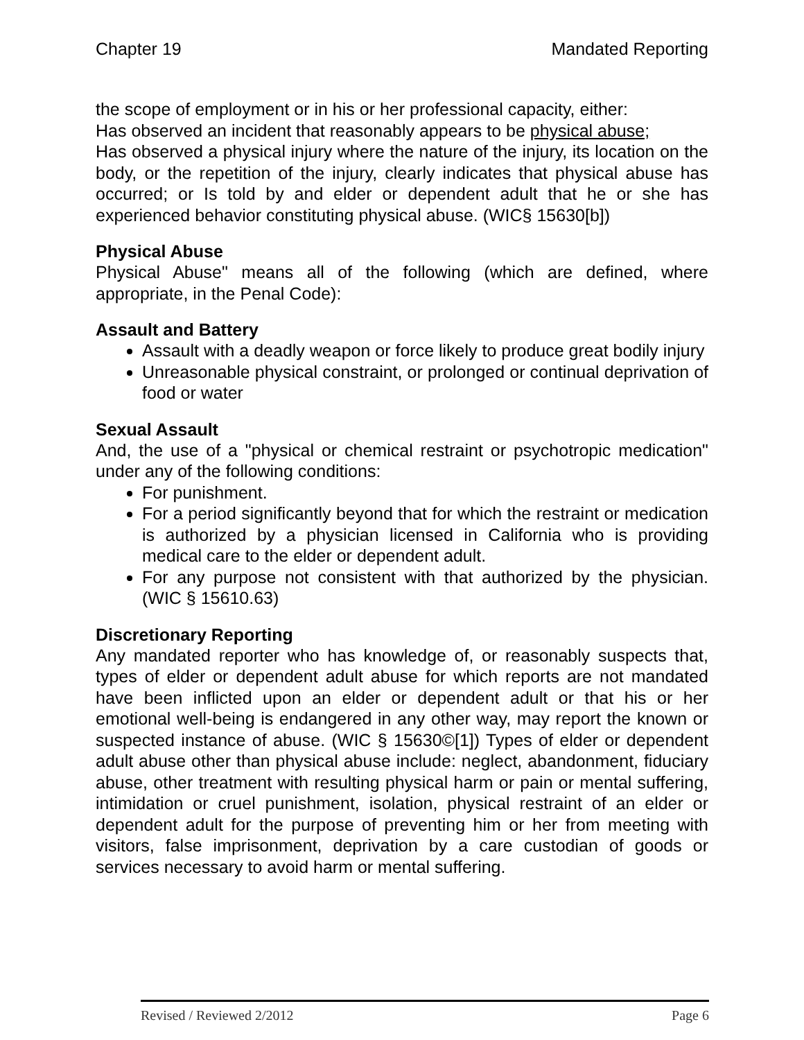Chapter 19 Mandated Reporting
the scope of employment or in his or her professional capacity, either:
Has observed an incident that reasonably appears to be physical abuse;
Has observed a physical injury where the nature of the injury, its location on the body, or the repetition of the injury, clearly indicates that physical abuse has occurred; or Is told by and elder or dependent adult that he or she has experienced behavior constituting physical abuse. (WIC§ 15630[b])
Physical Abuse
Physical Abuse" means all of the following (which are defined, where appropriate, in the Penal Code):
Assault and Battery
Assault with a deadly weapon or force likely to produce great bodily injury
Unreasonable physical constraint, or prolonged or continual deprivation of food or water
Sexual Assault
And, the use of a "physical or chemical restraint or psychotropic medication" under any of the following conditions:
For punishment.
For a period significantly beyond that for which the restraint or medication is authorized by a physician licensed in California who is providing medical care to the elder or dependent adult.
For any purpose not consistent with that authorized by the physician. (WIC § 15610.63)
Discretionary Reporting
Any mandated reporter who has knowledge of, or reasonably suspects that, types of elder or dependent adult abuse for which reports are not mandated have been inflicted upon an elder or dependent adult or that his or her emotional well-being is endangered in any other way, may report the known or suspected instance of abuse. (WIC § 15630©[1]) Types of elder or dependent adult abuse other than physical abuse include: neglect, abandonment, fiduciary abuse, other treatment with resulting physical harm or pain or mental suffering, intimidation or cruel punishment, isolation, physical restraint of an elder or dependent adult for the purpose of preventing him or her from meeting with visitors, false imprisonment, deprivation by a care custodian of goods or services necessary to avoid harm or mental suffering.
Revised / Reviewed 2/2012 Page 6